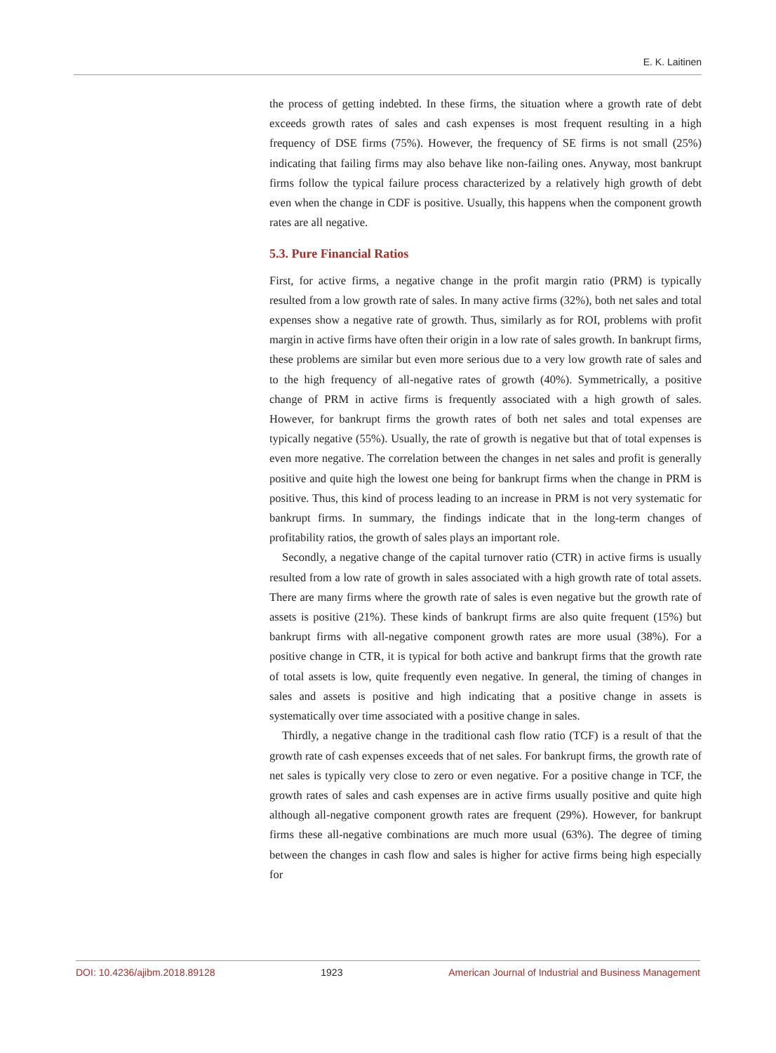E. K. Laitinen
the process of getting indebted. In these firms, the situation where a growth rate of debt exceeds growth rates of sales and cash expenses is most frequent resulting in a high frequency of DSE firms (75%). However, the frequency of SE firms is not small (25%) indicating that failing firms may also behave like non-failing ones. Anyway, most bankrupt firms follow the typical failure process characterized by a relatively high growth of debt even when the change in CDF is positive. Usually, this happens when the component growth rates are all negative.
5.3. Pure Financial Ratios
First, for active firms, a negative change in the profit margin ratio (PRM) is typically resulted from a low growth rate of sales. In many active firms (32%), both net sales and total expenses show a negative rate of growth. Thus, similarly as for ROI, problems with profit margin in active firms have often their origin in a low rate of sales growth. In bankrupt firms, these problems are similar but even more serious due to a very low growth rate of sales and to the high frequency of all-negative rates of growth (40%). Symmetrically, a positive change of PRM in active firms is frequently associated with a high growth of sales. However, for bankrupt firms the growth rates of both net sales and total expenses are typically negative (55%). Usually, the rate of growth is negative but that of total expenses is even more negative. The correlation between the changes in net sales and profit is generally positive and quite high the lowest one being for bankrupt firms when the change in PRM is positive. Thus, this kind of process leading to an increase in PRM is not very systematic for bankrupt firms. In summary, the findings indicate that in the long-term changes of profitability ratios, the growth of sales plays an important role.
Secondly, a negative change of the capital turnover ratio (CTR) in active firms is usually resulted from a low rate of growth in sales associated with a high growth rate of total assets. There are many firms where the growth rate of sales is even negative but the growth rate of assets is positive (21%). These kinds of bankrupt firms are also quite frequent (15%) but bankrupt firms with all-negative component growth rates are more usual (38%). For a positive change in CTR, it is typical for both active and bankrupt firms that the growth rate of total assets is low, quite frequently even negative. In general, the timing of changes in sales and assets is positive and high indicating that a positive change in assets is systematically over time associated with a positive change in sales.
Thirdly, a negative change in the traditional cash flow ratio (TCF) is a result of that the growth rate of cash expenses exceeds that of net sales. For bankrupt firms, the growth rate of net sales is typically very close to zero or even negative. For a positive change in TCF, the growth rates of sales and cash expenses are in active firms usually positive and quite high although all-negative component growth rates are frequent (29%). However, for bankrupt firms these all-negative combinations are much more usual (63%). The degree of timing between the changes in cash flow and sales is higher for active firms being high especially for
DOI: 10.4236/ajibm.2018.89128 1923 American Journal of Industrial and Business Management